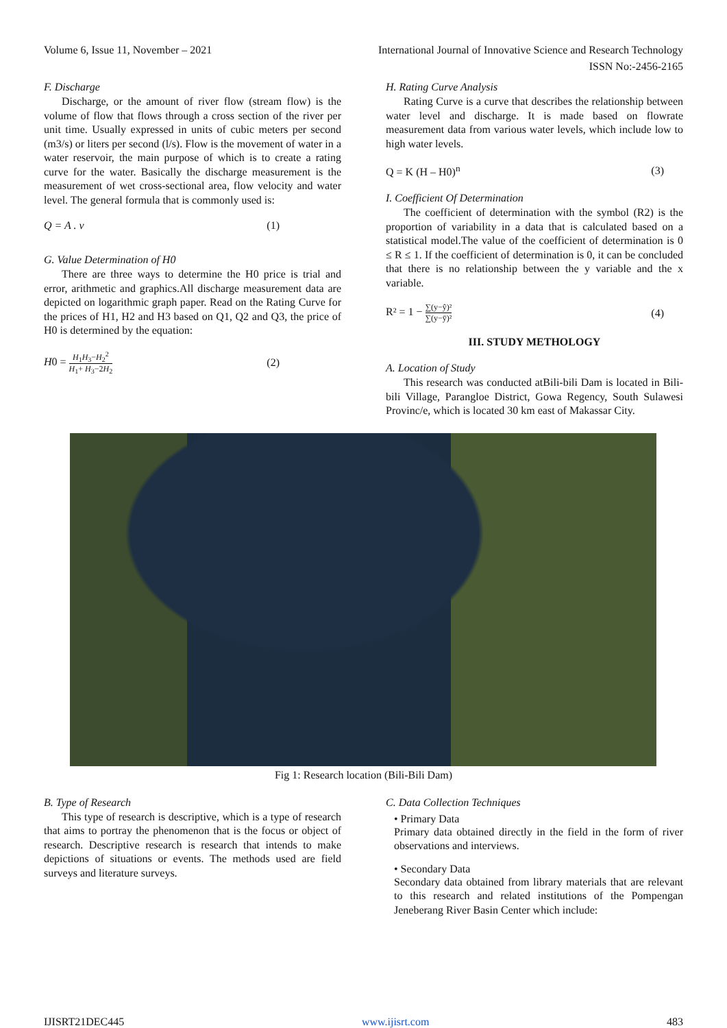Volume 6, Issue 11, November – 2021 International Journal of Innovative Science and Research Technology
ISSN No:-2456-2165
F. Discharge
Discharge, or the amount of river flow (stream flow) is the volume of flow that flows through a cross section of the river per unit time. Usually expressed in units of cubic meters per second (m3/s) or liters per second (l/s). Flow is the movement of water in a water reservoir, the main purpose of which is to create a rating curve for the water. Basically the discharge measurement is the measurement of wet cross-sectional area, flow velocity and water level. The general formula that is commonly used is:
Q = A . v (1)
G. Value Determination of H0
There are three ways to determine the H0 price is trial and error, arithmetic and graphics.All discharge measurement data are depicted on logarithmic graph paper. Read on the Rating Curve for the prices of H1, H2 and H3 based on Q1, Q2 and Q3, the price of H0 is determined by the equation:
H0 = H<sub>1</sub>H<sub>3</sub>−H<sub>2</sub><sup>2</sup> H<sub>1</sub>+ H<sub>3</sub>−2H<sub>2</sub> (2)
H. Rating Curve Analysis
Rating Curve is a curve that describes the relationship between water level and discharge. It is made based on flowrate measurement data from various water levels, which include low to high water levels.
Q = K (H – H0)<sup>n</sup> (3)
I. Coefficient Of Determination
The coefficient of determination with the symbol (R2) is the proportion of variability in a data that is calculated based on a statistical model.The value of the coefficient of determination is 0 ≤ R ≤ 1. If the coefficient of determination is 0, it can be concluded that there is no relationship between the y variable and the x variable.
R² = 1 − ∑(y−ŷ)² ∑(y−ȳ)² (4)
III. STUDY METHOLOGY
A. Location of Study
This research was conducted atBili-bili Dam is located in Bili-bili Village, Parangloe District, Gowa Regency, South Sulawesi Provinc/e, which is located 30 km east of Makassar City.
Fig 1: Research location (Bili-Bili Dam)
B. Type of Research
This type of research is descriptive, which is a type of research that aims to portray the phenomenon that is the focus or object of research. Descriptive research is research that intends to make depictions of situations or events. The methods used are field surveys and literature surveys.
C. Data Collection Techniques
• Primary Data
Primary data obtained directly in the field in the form of river observations and interviews.
• Secondary Data
Secondary data obtained from library materials that are relevant to this research and related institutions of the Pompengan Jeneberang River Basin Center which include:
IJISRT21DEC445 www.ijisrt.com 483